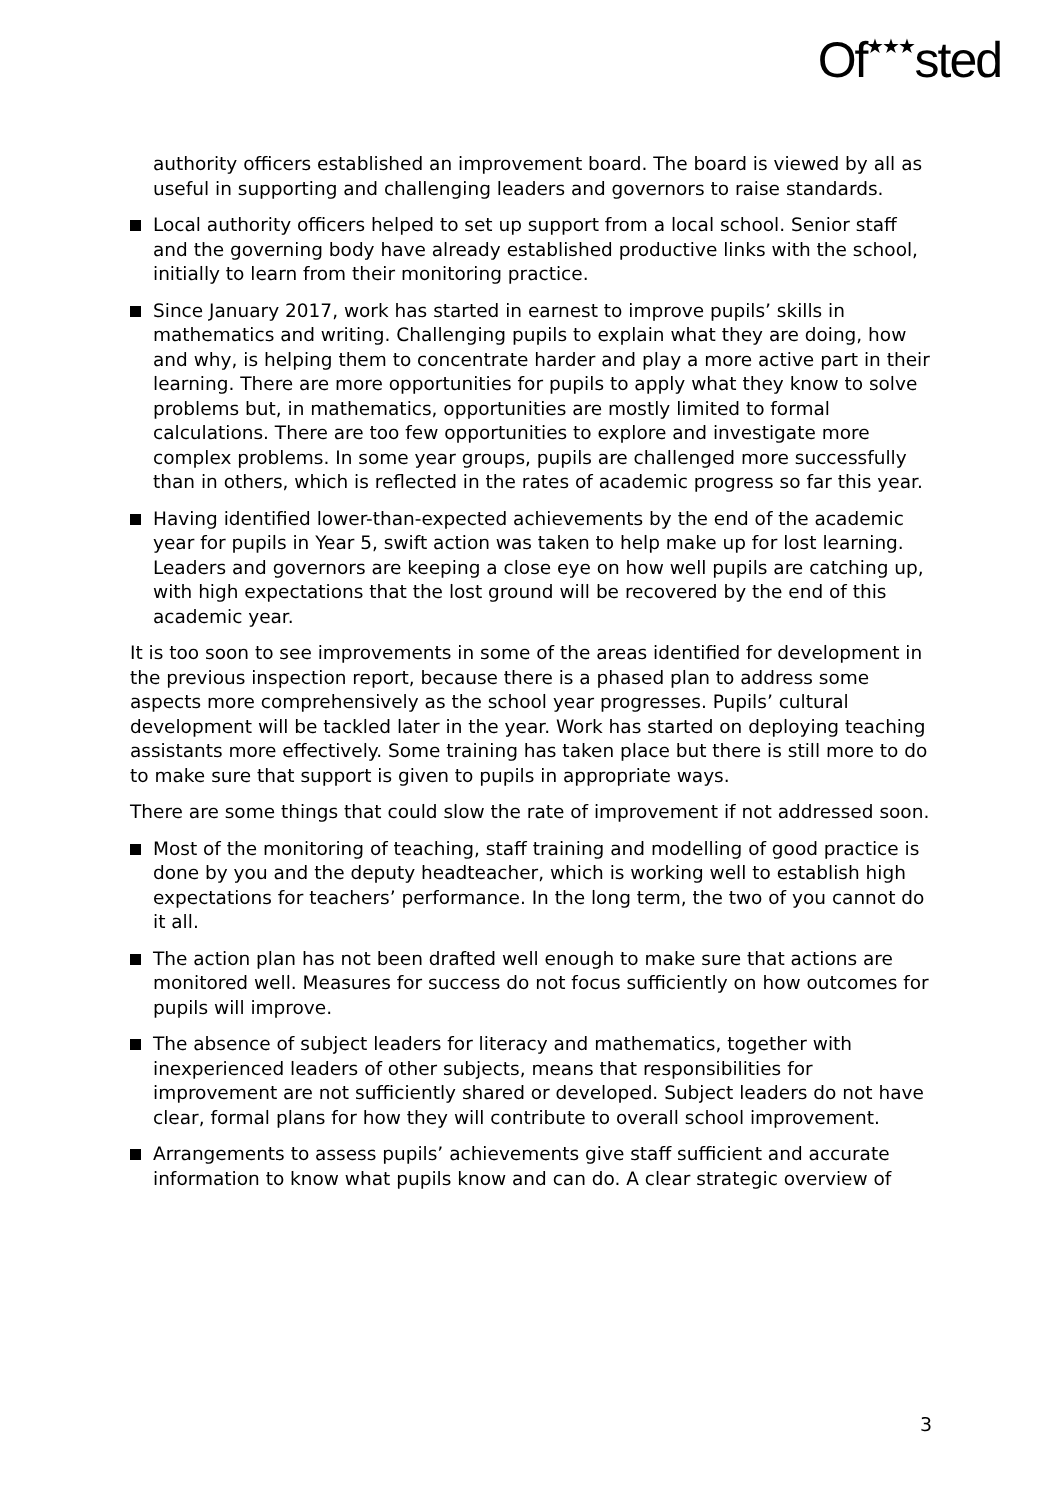Of<sup>★★★</sup>sted
authority officers established an improvement board. The board is viewed by all as useful in supporting and challenging leaders and governors to raise standards.
Local authority officers helped to set up support from a local school. Senior staff and the governing body have already established productive links with the school, initially to learn from their monitoring practice.
Since January 2017, work has started in earnest to improve pupils’ skills in mathematics and writing. Challenging pupils to explain what they are doing, how and why, is helping them to concentrate harder and play a more active part in their learning. There are more opportunities for pupils to apply what they know to solve problems but, in mathematics, opportunities are mostly limited to formal calculations. There are too few opportunities to explore and investigate more complex problems. In some year groups, pupils are challenged more successfully than in others, which is reflected in the rates of academic progress so far this year.
Having identified lower-than-expected achievements by the end of the academic year for pupils in Year 5, swift action was taken to help make up for lost learning. Leaders and governors are keeping a close eye on how well pupils are catching up, with high expectations that the lost ground will be recovered by the end of this academic year.
It is too soon to see improvements in some of the areas identified for development in the previous inspection report, because there is a phased plan to address some aspects more comprehensively as the school year progresses. Pupils’ cultural development will be tackled later in the year. Work has started on deploying teaching assistants more effectively. Some training has taken place but there is still more to do to make sure that support is given to pupils in appropriate ways.
There are some things that could slow the rate of improvement if not addressed soon.
Most of the monitoring of teaching, staff training and modelling of good practice is done by you and the deputy headteacher, which is working well to establish high expectations for teachers’ performance. In the long term, the two of you cannot do it all.
The action plan has not been drafted well enough to make sure that actions are monitored well. Measures for success do not focus sufficiently on how outcomes for pupils will improve.
The absence of subject leaders for literacy and mathematics, together with inexperienced leaders of other subjects, means that responsibilities for improvement are not sufficiently shared or developed. Subject leaders do not have clear, formal plans for how they will contribute to overall school improvement.
Arrangements to assess pupils’ achievements give staff sufficient and accurate information to know what pupils know and can do. A clear strategic overview of
3